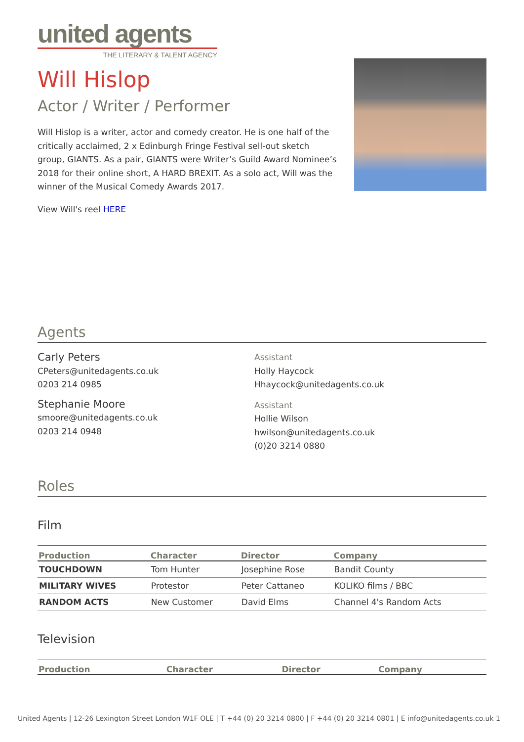united agents
THE LITERARY & TALENT AGENCY
Will Hislop
Actor / Writer / Performer
Will Hislop is a writer, actor and comedy creator. He is one half of the critically acclaimed, 2 x Edinburgh Fringe Festival sell-out sketch group, GIANTS. As a pair, GIANTS were Writer’s Guild Award Nominee’s 2018 for their online short, A HARD BREXIT. As a solo act, Will was the winner of the Musical Comedy Awards 2017.
View Will's reel HERE
Agents
Carly Peters
CPeters@unitedagents.co.uk
0203 214 0985
Stephanie Moore
smoore@unitedagents.co.uk
0203 214 0948
Assistant
Holly Haycock
Hhaycock@unitedagents.co.uk
Assistant
Hollie Wilson
hwilson@unitedagents.co.uk
(0)20 3214 0880
Roles
Film
| Production | Character | Director | Company |
| --- | --- | --- | --- |
| TOUCHDOWN | Tom Hunter | Josephine Rose | Bandit County |
| MILITARY WIVES | Protestor | Peter Cattaneo | KOLIKO films / BBC |
| RANDOM ACTS | New Customer | David Elms | Channel 4's Random Acts |
Television
| Production | Character | Director | Company |
| --- | --- | --- | --- |
United Agents | 12-26 Lexington Street London W1F OLE | T +44 (0) 20 3214 0800 | F +44 (0) 20 3214 0801 | E info@unitedagents.co.uk 1